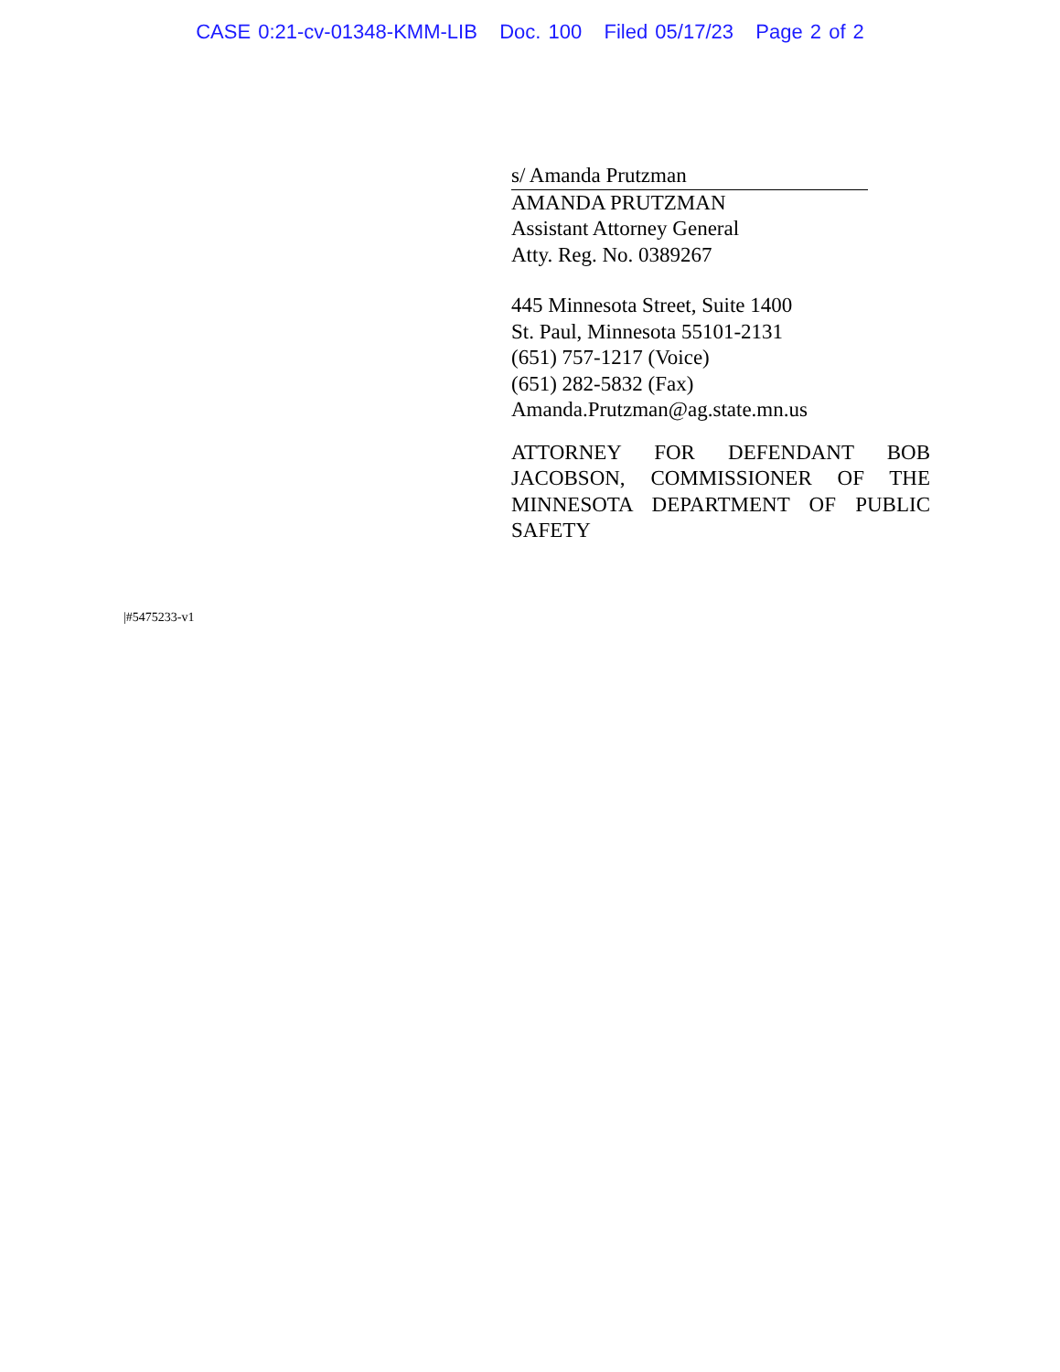CASE 0:21-cv-01348-KMM-LIB Doc. 100 Filed 05/17/23 Page 2 of 2
s/ Amanda Prutzman
AMANDA PRUTZMAN
Assistant Attorney General
Atty. Reg. No. 0389267
445 Minnesota Street, Suite 1400
St. Paul, Minnesota 55101-2131
(651) 757-1217 (Voice)
(651) 282-5832 (Fax)
Amanda.Prutzman@ag.state.mn.us
ATTORNEY FOR DEFENDANT BOB JACOBSON, COMMISSIONER OF THE MINNESOTA DEPARTMENT OF PUBLIC SAFETY
|#5475233-v1